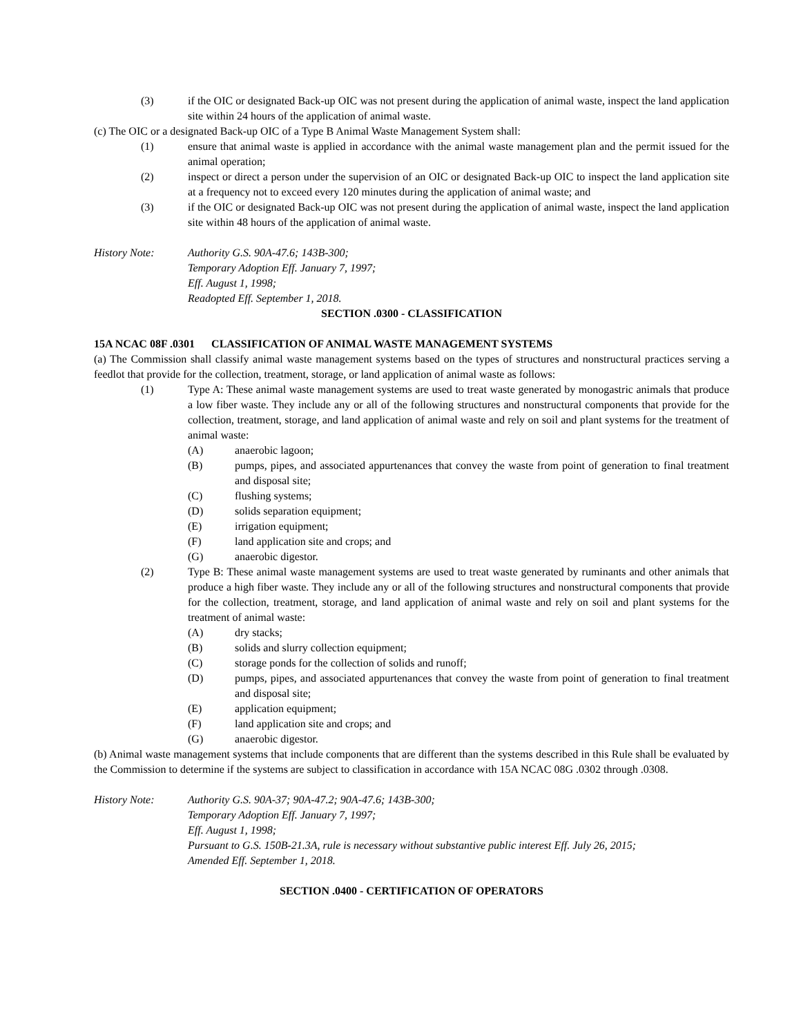(3) if the OIC or designated Back-up OIC was not present during the application of animal waste, inspect the land application site within 24 hours of the application of animal waste.
(c) The OIC or a designated Back-up OIC of a Type B Animal Waste Management System shall:
(1) ensure that animal waste is applied in accordance with the animal waste management plan and the permit issued for the animal operation;
(2) inspect or direct a person under the supervision of an OIC or designated Back-up OIC to inspect the land application site at a frequency not to exceed every 120 minutes during the application of animal waste; and
(3) if the OIC or designated Back-up OIC was not present during the application of animal waste, inspect the land application site within 48 hours of the application of animal waste.
History Note: Authority G.S. 90A-47.6; 143B-300;
Temporary Adoption Eff. January 7, 1997;
Eff. August 1, 1998;
Readopted Eff. September 1, 2018.
SECTION .0300 - CLASSIFICATION
15A NCAC 08F .0301 CLASSIFICATION OF ANIMAL WASTE MANAGEMENT SYSTEMS
(a) The Commission shall classify animal waste management systems based on the types of structures and nonstructural practices serving a feedlot that provide for the collection, treatment, storage, or land application of animal waste as follows:
(1) Type A: These animal waste management systems are used to treat waste generated by monogastric animals that produce a low fiber waste. They include any or all of the following structures and nonstructural components that provide for the collection, treatment, storage, and land application of animal waste and rely on soil and plant systems for the treatment of animal waste:
(A) anaerobic lagoon;
(B) pumps, pipes, and associated appurtenances that convey the waste from point of generation to final treatment and disposal site;
(C) flushing systems;
(D) solids separation equipment;
(E) irrigation equipment;
(F) land application site and crops; and
(G) anaerobic digestor.
(2) Type B: These animal waste management systems are used to treat waste generated by ruminants and other animals that produce a high fiber waste. They include any or all of the following structures and nonstructural components that provide for the collection, treatment, storage, and land application of animal waste and rely on soil and plant systems for the treatment of animal waste:
(A) dry stacks;
(B) solids and slurry collection equipment;
(C) storage ponds for the collection of solids and runoff;
(D) pumps, pipes, and associated appurtenances that convey the waste from point of generation to final treatment and disposal site;
(E) application equipment;
(F) land application site and crops; and
(G) anaerobic digestor.
(b) Animal waste management systems that include components that are different than the systems described in this Rule shall be evaluated by the Commission to determine if the systems are subject to classification in accordance with 15A NCAC 08G .0302 through .0308.
History Note: Authority G.S. 90A-37; 90A-47.2; 90A-47.6; 143B-300;
Temporary Adoption Eff. January 7, 1997;
Eff. August 1, 1998;
Pursuant to G.S. 150B-21.3A, rule is necessary without substantive public interest Eff. July 26, 2015;
Amended Eff. September 1, 2018.
SECTION .0400 - CERTIFICATION OF OPERATORS